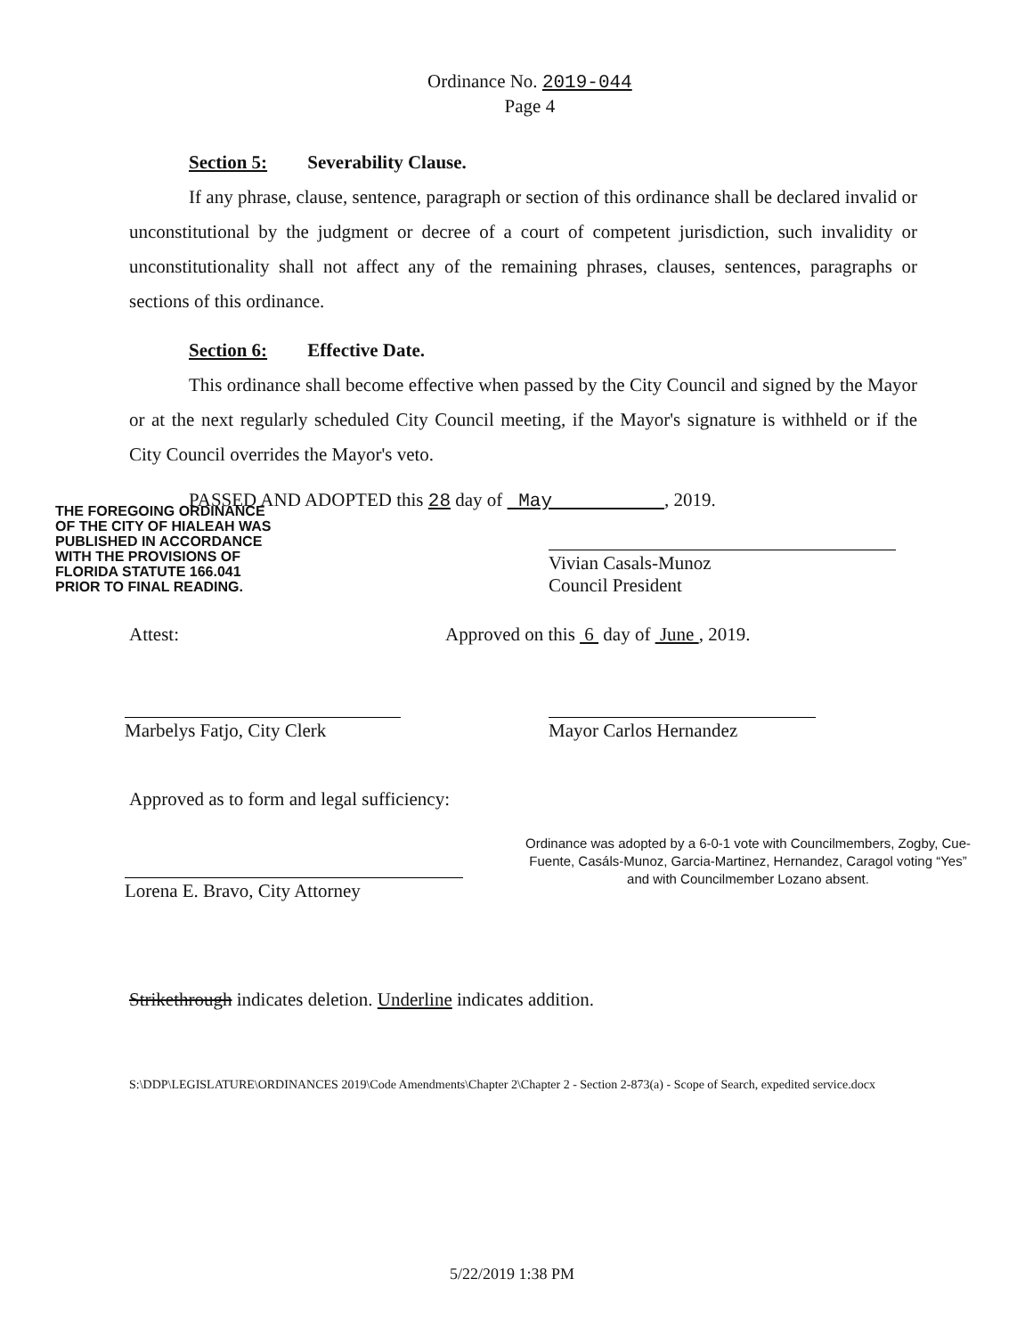Ordinance No. 2019-044
Page 4
Section 5: Severability Clause.
If any phrase, clause, sentence, paragraph or section of this ordinance shall be declared invalid or unconstitutional by the judgment or decree of a court of competent jurisdiction, such invalidity or unconstitutionality shall not affect any of the remaining phrases, clauses, sentences, paragraphs or sections of this ordinance.
Section 6: Effective Date.
This ordinance shall become effective when passed by the City Council and signed by the Mayor or at the next regularly scheduled City Council meeting, if the Mayor's signature is withheld or if the City Council overrides the Mayor's veto.
PASSED AND ADOPTED this 28 day of May , 2019.
THE FOREGOING ORDINANCE
OF THE CITY OF HIALEAH WAS
PUBLISHED IN ACCORDANCE
WITH THE PROVISIONS OF
FLORIDA STATUTE 166.041
PRIOR TO FINAL READING.
Vivian Casals-Munoz
Council President
Attest:
Approved on this 6 day of June , 2019.
Marbelys Fatjo, City Clerk
Mayor Carlos Hernandez
Approved as to form and legal sufficiency:
Lorena E. Bravo, City Attorney
Ordinance was adopted by a 6-0-1 vote with Councilmembers, Zogby, Cue-Fuente, Casáls-Munoz, Garcia-Martinez, Hernandez, Caragol voting “Yes” and with Councilmember Lozano absent.
Strikethrough indicates deletion. Underline indicates addition.
S:\DDP\LEGISLATURE\ORDINANCES 2019\Code Amendments\Chapter 2\Chapter 2 - Section 2-873(a) - Scope of Search, expedited service.docx
5/22/2019 1:38 PM